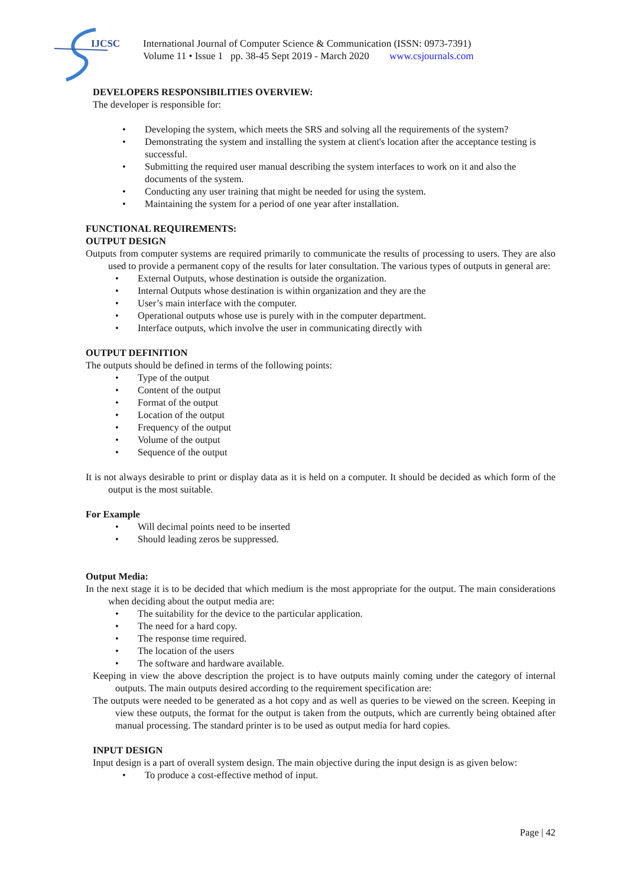IJCSC
International Journal of Computer Science & Communication (ISSN: 0973-7391)
Volume 11 • Issue 1 pp. 38-45 Sept 2019 - March 2020 www.csjournals.com
DEVELOPERS RESPONSIBILITIES OVERVIEW:
The developer is responsible for:
• Developing the system, which meets the SRS and solving all the requirements of the system?
• Demonstrating the system and installing the system at client's location after the acceptance testing is successful.
• Submitting the required user manual describing the system interfaces to work on it and also the documents of the system.
• Conducting any user training that might be needed for using the system.
• Maintaining the system for a period of one year after installation.
FUNCTIONAL REQUIREMENTS:
OUTPUT DESIGN
Outputs from computer systems are required primarily to communicate the results of processing to users. They are also used to provide a permanent copy of the results for later consultation. The various types of outputs in general are:
• External Outputs, whose destination is outside the organization.
• Internal Outputs whose destination is within organization and they are the
• User’s main interface with the computer.
• Operational outputs whose use is purely with in the computer department.
• Interface outputs, which involve the user in communicating directly with
OUTPUT DEFINITION
The outputs should be defined in terms of the following points:
• Type of the output
• Content of the output
• Format of the output
• Location of the output
• Frequency of the output
• Volume of the output
• Sequence of the output
It is not always desirable to print or display data as it is held on a computer. It should be decided as which form of the output is the most suitable.
For Example
• Will decimal points need to be inserted
• Should leading zeros be suppressed.
Output Media:
In the next stage it is to be decided that which medium is the most appropriate for the output. The main considerations when deciding about the output media are:
• The suitability for the device to the particular application.
• The need for a hard copy.
• The response time required.
• The location of the users
• The software and hardware available.
Keeping in view the above description the project is to have outputs mainly coming under the category of internal outputs. The main outputs desired according to the requirement specification are:
The outputs were needed to be generated as a hot copy and as well as queries to be viewed on the screen. Keeping in view these outputs, the format for the output is taken from the outputs, which are currently being obtained after manual processing. The standard printer is to be used as output media for hard copies.
INPUT DESIGN
Input design is a part of overall system design. The main objective during the input design is as given below:
• To produce a cost-effective method of input.
Page | 42